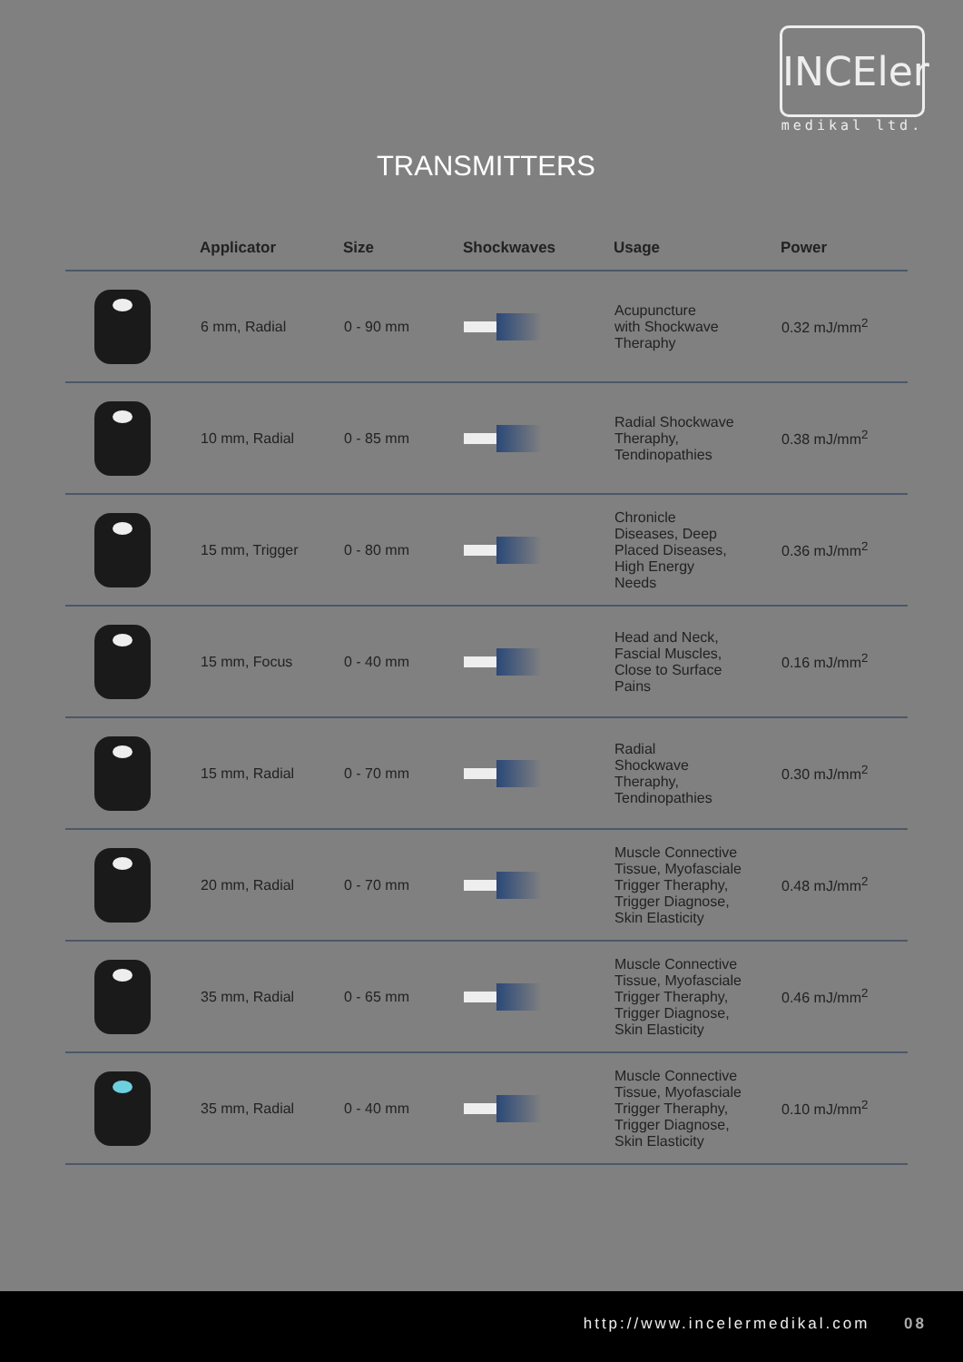INCEler
medikal ltd.
TRANSMITTERS
| | Applicator | Size | Shockwaves | Usage | Power |
| --- | --- | --- | --- | --- | --- |
| | 6 mm, Radial | 0 - 90 mm | | Acupuncture with Shockwave Theraphy | 0.32 mJ/mm<sup>2</sup> |
| | 10 mm, Radial | 0 - 85 mm | | Radial Shockwave Theraphy, Tendinopathies | 0.38 mJ/mm<sup>2</sup> |
| | 15 mm, Trigger | 0 - 80 mm | | Chronicle Diseases, Deep Placed Diseases, High Energy Needs | 0.36 mJ/mm<sup>2</sup> |
| | 15 mm, Focus | 0 - 40 mm | | Head and Neck, Fascial Muscles, Close to Surface Pains | 0.16 mJ/mm<sup>2</sup> |
| | 15 mm, Radial | 0 - 70 mm | | Radial Shockwave Theraphy, Tendinopathies | 0.30 mJ/mm<sup>2</sup> |
| | 20 mm, Radial | 0 - 70 mm | | Muscle Connective Tissue, Myofasciale Trigger Theraphy, Trigger Diagnose, Skin Elasticity | 0.48 mJ/mm<sup>2</sup> |
| | 35 mm, Radial | 0 - 65 mm | | Muscle Connective Tissue, Myofasciale Trigger Theraphy, Trigger Diagnose, Skin Elasticity | 0.46 mJ/mm<sup>2</sup> |
| | 35 mm, Radial | 0 - 40 mm | | Muscle Connective Tissue, Myofasciale Trigger Theraphy, Trigger Diagnose, Skin Elasticity | 0.10 mJ/mm<sup>2</sup> |
http://www.incelermedikal.com 08